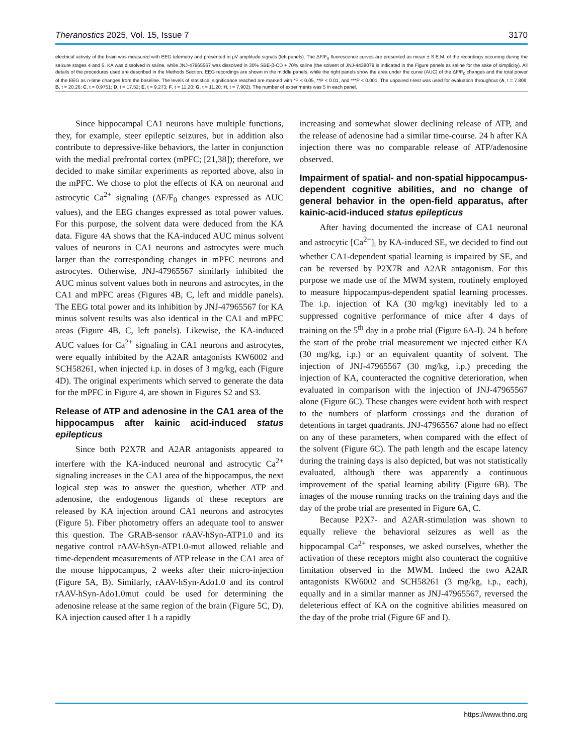Theranostics 2025, Vol. 15, Issue 7 3170
electrical activity of the brain was measured with EEG telemetry and presented in µV amplitude signals (left panels). The ΔF/F<sub>0</sub> fluorescence curves are presented as mean ± S.E.M. of the recordings occurring during the seizure stages 4 and 5. KA was dissolved in saline, while JNJ-47965567 was dissolved in 30% SBE-β-CD + 70% saline (the solvent of JNJ-4438079 is indicated in the Figure panels as saline for the sake of simplicity). All details of the procedures used are described in the Methods Section. EEG recordings are shown in the middle panels, while the right panels show the area under the curve (AUC) of the ΔF/F<sub>0</sub> changes and the total power of the EEG as n-time changes from the baseline. The levels of statistical significance reached are marked with *P < 0.05, **P < 0.01, and ***P < 0.001. The unpaired t-test was used for evaluation throughout (A, t = 7.809; B, t = 20.26; C, t = 0.9751; D, t = 17.52; E, t = 9.273; F, t = 11.20; G, t = 11.20; H, t = 7.902). The number of experiments was 5 in each panel.
Since hippocampal CA1 neurons have multiple functions, they, for example, steer epileptic seizures, but in addition also contribute to depressive-like behaviors, the latter in conjunction with the medial prefrontal cortex (mPFC; [21,38]); therefore, we decided to make similar experiments as reported above, also in the mPFC. We chose to plot the effects of KA on neuronal and astrocytic Ca<sup>2+</sup> signaling (ΔF/F<sub>0</sub> changes expressed as AUC values), and the EEG changes expressed as total power values. For this purpose, the solvent data were deduced from the KA data. Figure 4A shows that the KA-induced AUC minus solvent values of neurons in CA1 neurons and astrocytes were much larger than the corresponding changes in mPFC neurons and astrocytes. Otherwise, JNJ-47965567 similarly inhibited the AUC minus solvent values both in neurons and astrocytes, in the CA1 and mPFC areas (Figures 4B, C, left and middle panels). The EEG total power and its inhibition by JNJ-47965567 for KA minus solvent results was also identical in the CA1 and mPFC areas (Figure 4B, C, left panels). Likewise, the KA-induced AUC values for Ca<sup>2+</sup> signaling in CA1 neurons and astrocytes, were equally inhibited by the A2AR antagonists KW6002 and SCH58261, when injected i.p. in doses of 3 mg/kg, each (Figure 4D). The original experiments which served to generate the data for the mPFC in Figure 4, are shown in Figures S2 and S3.
Release of ATP and adenosine in the CA1 area of the hippocampus after kainic acid-induced status epilepticus
Since both P2X7R and A2AR antagonists appeared to interfere with the KA-induced neuronal and astrocytic Ca<sup>2+</sup> signaling increases in the CA1 area of the hippocampus, the next logical step was to answer the question, whether ATP and adenosine, the endogenous ligands of these receptors are released by KA injection around CA1 neurons and astrocytes (Figure 5). Fiber photometry offers an adequate tool to answer this question. The GRAB-sensor rAAV-hSyn-ATP1.0 and its negative control rAAV-hSyn-ATP1.0-mut allowed reliable and time-dependent measurements of ATP release in the CA1 area of the mouse hippocampus, 2 weeks after their micro-injection (Figure 5A, B). Similarly, rAAV-hSyn-Ado1.0 and its control rAAV-hSyn-Ado1.0mut could be used for determining the adenosine release at the same region of the brain (Figure 5C, D). KA injection caused after 1 h a rapidly
increasing and somewhat slower declining release of ATP, and the release of adenosine had a similar time-course. 24 h after KA injection there was no comparable release of ATP/adenosine observed.
Impairment of spatial- and non-spatial hippocampus-dependent cognitive abilities, and no change of general behavior in the open-field apparatus, after kainic-acid-induced status epilepticus
After having documented the increase of CA1 neuronal and astrocytic [Ca<sup>2+</sup>]<sub>i</sub> by KA-induced SE, we decided to find out whether CA1-dependent spatial learning is impaired by SE, and can be reversed by P2X7R and A2AR antagonism. For this purpose we made use of the MWM system, routinely employed to measure hippocampus-dependent spatial learning processes. The i.p. injection of KA (30 mg/kg) inevitably led to a suppressed cognitive performance of mice after 4 days of training on the 5<sup>th</sup> day in a probe trial (Figure 6A-I). 24 h before the start of the probe trial measurement we injected either KA (30 mg/kg, i.p.) or an equivalent quantity of solvent. The injection of JNJ-47965567 (30 mg/kg, i.p.) preceding the injection of KA, counteracted the cognitive deterioration, when evaluated in comparison with the injection of JNJ-47965567 alone (Figure 6C). These changes were evident both with respect to the numbers of platform crossings and the duration of detentions in target quadrants. JNJ-47965567 alone had no effect on any of these parameters, when compared with the effect of the solvent (Figure 6C). The path length and the escape latency during the training days is also depicted, but was not statistically evaluated, although there was apparently a continuous improvement of the spatial learning ability (Figure 6B). The images of the mouse running tracks on the training days and the day of the probe trial are presented in Figure 6A, C.
Because P2X7- and A2AR-stimulation was shown to equally relieve the behavioral seizures as well as the hippocampal Ca<sup>2+</sup> responses, we asked ourselves, whether the activation of these receptors might also counteract the cognitive limitation observed in the MWM. Indeed the two A2AR antagonists KW6002 and SCH58261 (3 mg/kg, i.p., each), equally and in a similar manner as JNJ-47965567, reversed the deleterious effect of KA on the cognitive abilities measured on the day of the probe trial (Figure 6F and I).
https://www.thno.org